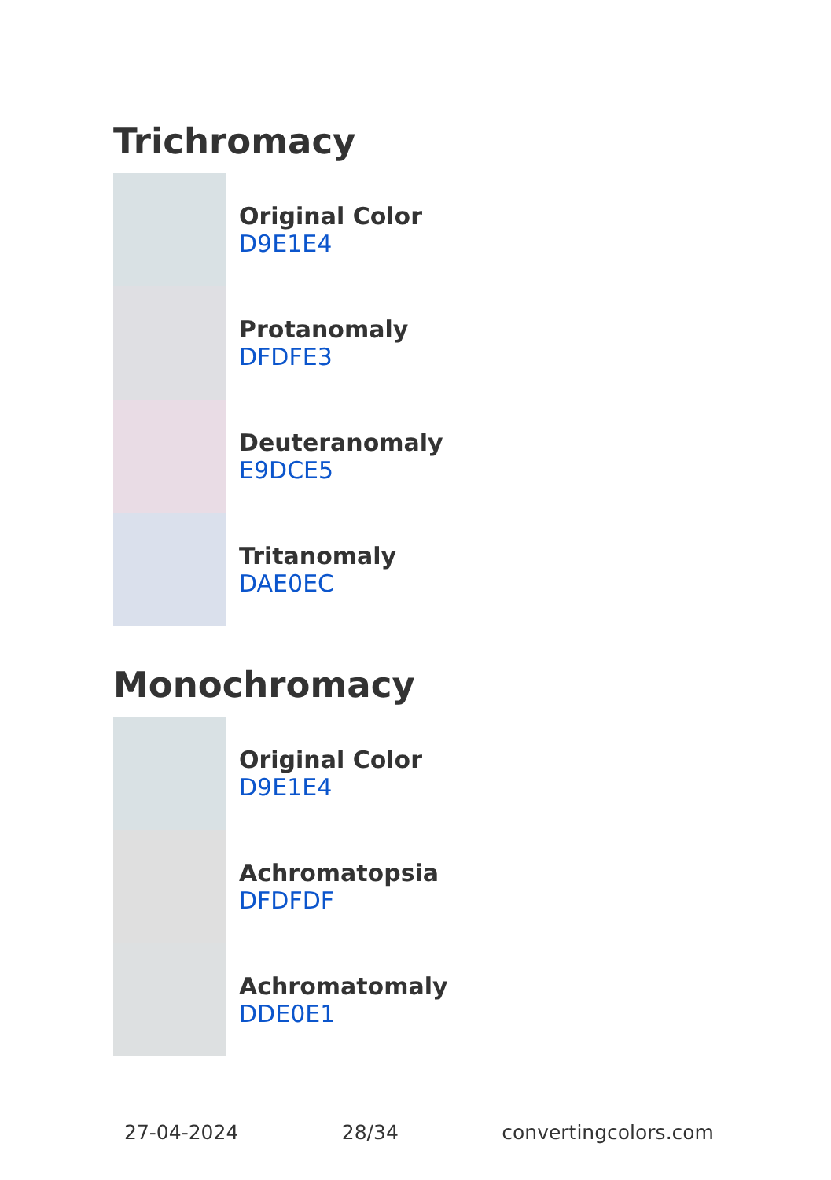Trichromacy
Original Color
D9E1E4
Protanomaly
DFDFE3
Deuteranomaly
E9DCE5
Tritanomaly
DAE0EC
Monochromacy
Original Color
D9E1E4
Achromatopsia
DFDFDF
Achromatomaly
DDE0E1
27-04-2024 28/34 convertingcolors.com